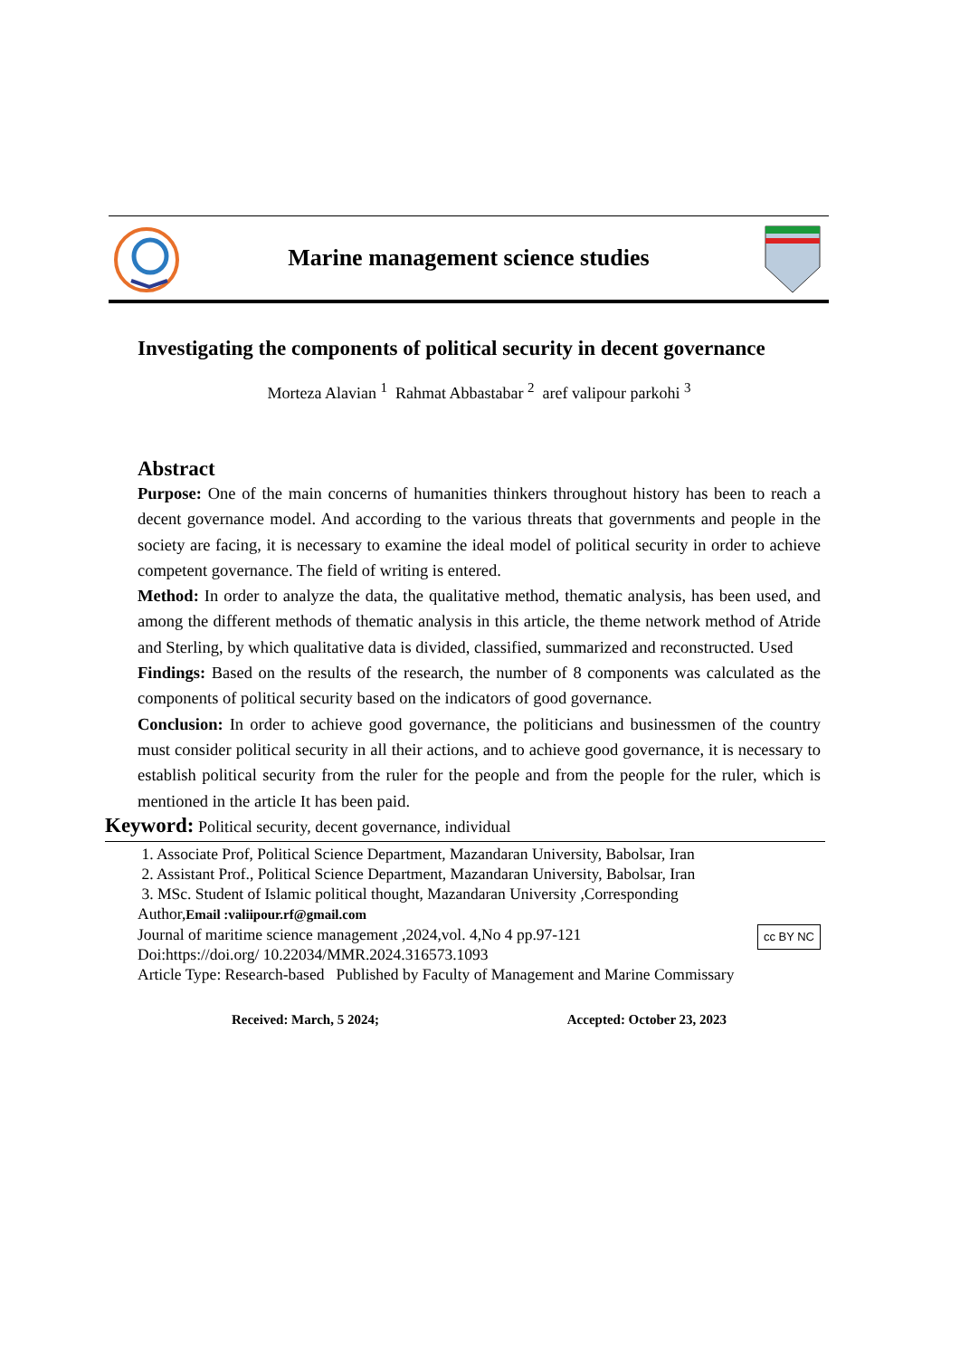Marine management science studies
Investigating the components of political security in decent governance
Morteza Alavian <sup>1</sup> Rahmat Abbastabar <sup>2</sup> aref valipour parkohi <sup>3</sup>
Abstract
Purpose: One of the main concerns of humanities thinkers throughout history has been to reach a decent governance model. And according to the various threats that governments and people in the society are facing, it is necessary to examine the ideal model of political security in order to achieve competent governance. The field of writing is entered.
Method: In order to analyze the data, the qualitative method, thematic analysis, has been used, and among the different methods of thematic analysis in this article, the theme network method of Atride and Sterling, by which qualitative data is divided, classified, summarized and reconstructed. Used
Findings: Based on the results of the research, the number of 8 components was calculated as the components of political security based on the indicators of good governance.
Conclusion: In order to achieve good governance, the politicians and businessmen of the country must consider political security in all their actions, and to achieve good governance, it is necessary to establish political security from the ruler for the people and from the people for the ruler, which is mentioned in the article It has been paid.
Keyword: Political security, decent governance, individual
1. Associate Prof, Political Science Department, Mazandaran University, Babolsar, Iran
2. Assistant Prof., Political Science Department, Mazandaran University, Babolsar, Iran
3. MSc. Student of Islamic political thought, Mazandaran University ,Corresponding
Author,Email :valiipour.rf@gmail.com
Journal of maritime science management ,2024,vol. 4,No 4 pp.97-121 cc BY NC
Doi:https://doi.org/ 10.22034/MMR.2024.316573.1093
Article Type: Research-based Published by Faculty of Management and Marine Commissary
Received: March, 5 2024; Accepted: October 23, 2023